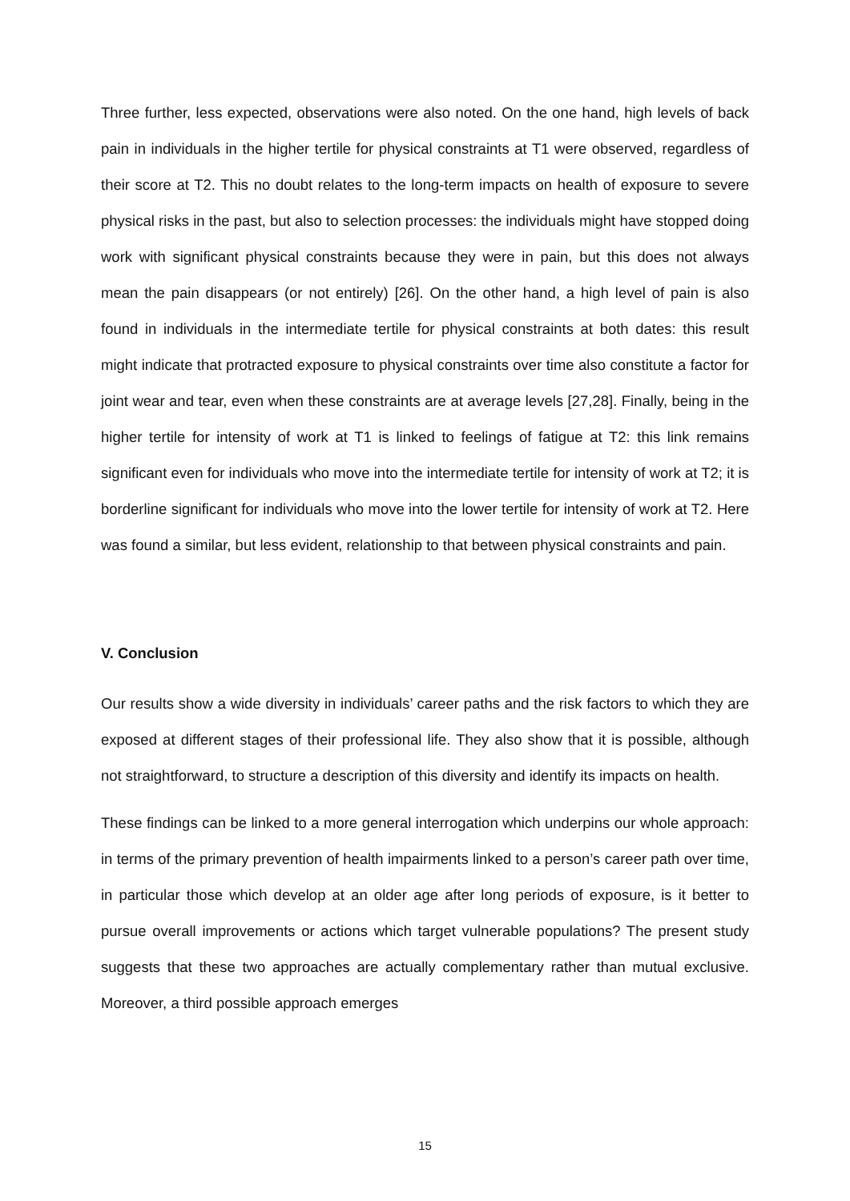Three further, less expected, observations were also noted. On the one hand, high levels of back pain in individuals in the higher tertile for physical constraints at T1 were observed, regardless of their score at T2. This no doubt relates to the long-term impacts on health of exposure to severe physical risks in the past, but also to selection processes: the individuals might have stopped doing work with significant physical constraints because they were in pain, but this does not always mean the pain disappears (or not entirely) [26]. On the other hand, a high level of pain is also found in individuals in the intermediate tertile for physical constraints at both dates: this result might indicate that protracted exposure to physical constraints over time also constitute a factor for joint wear and tear, even when these constraints are at average levels [27,28]. Finally, being in the higher tertile for intensity of work at T1 is linked to feelings of fatigue at T2: this link remains significant even for individuals who move into the intermediate tertile for intensity of work at T2; it is borderline significant for individuals who move into the lower tertile for intensity of work at T2. Here was found a similar, but less evident, relationship to that between physical constraints and pain.
V. Conclusion
Our results show a wide diversity in individuals’ career paths and the risk factors to which they are exposed at different stages of their professional life. They also show that it is possible, although not straightforward, to structure a description of this diversity and identify its impacts on health.
These findings can be linked to a more general interrogation which underpins our whole approach: in terms of the primary prevention of health impairments linked to a person’s career path over time, in particular those which develop at an older age after long periods of exposure, is it better to pursue overall improvements or actions which target vulnerable populations? The present study suggests that these two approaches are actually complementary rather than mutual exclusive. Moreover, a third possible approach emerges
15